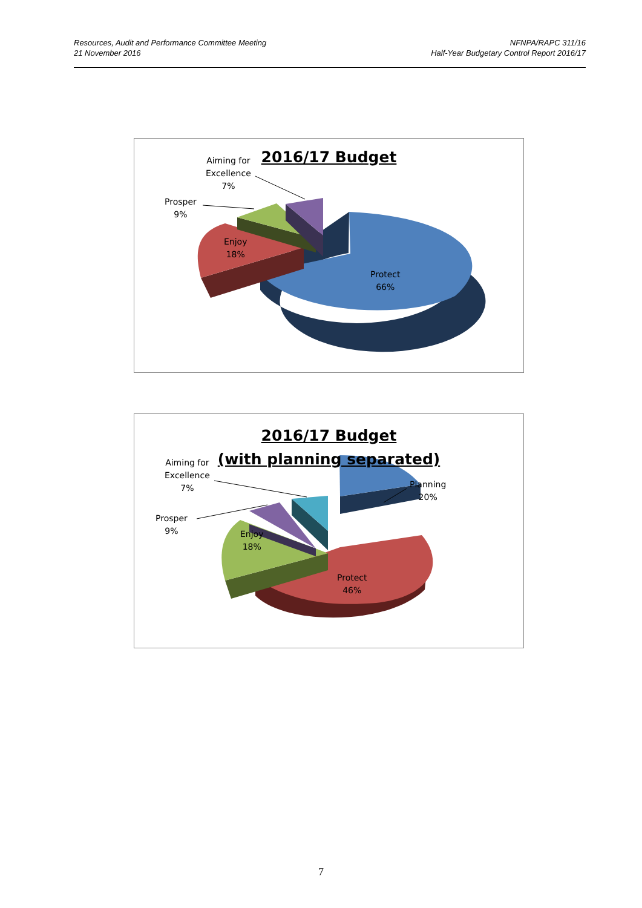Resources, Audit and Performance Committee Meeting
21 November 2016
NFNPA/RAPC 311/16
Half-Year Budgetary Control Report 2016/17
2016/17 Budget
Aiming for
Excellence
7%
Prosper
9%
Enjoy
18%
Protect
66%
2016/17 Budget
(with planning separated)
Aiming for
Excellence
7%
Prosper
9%
Enjoy
18%
Planning
20%
Protect
46%
7